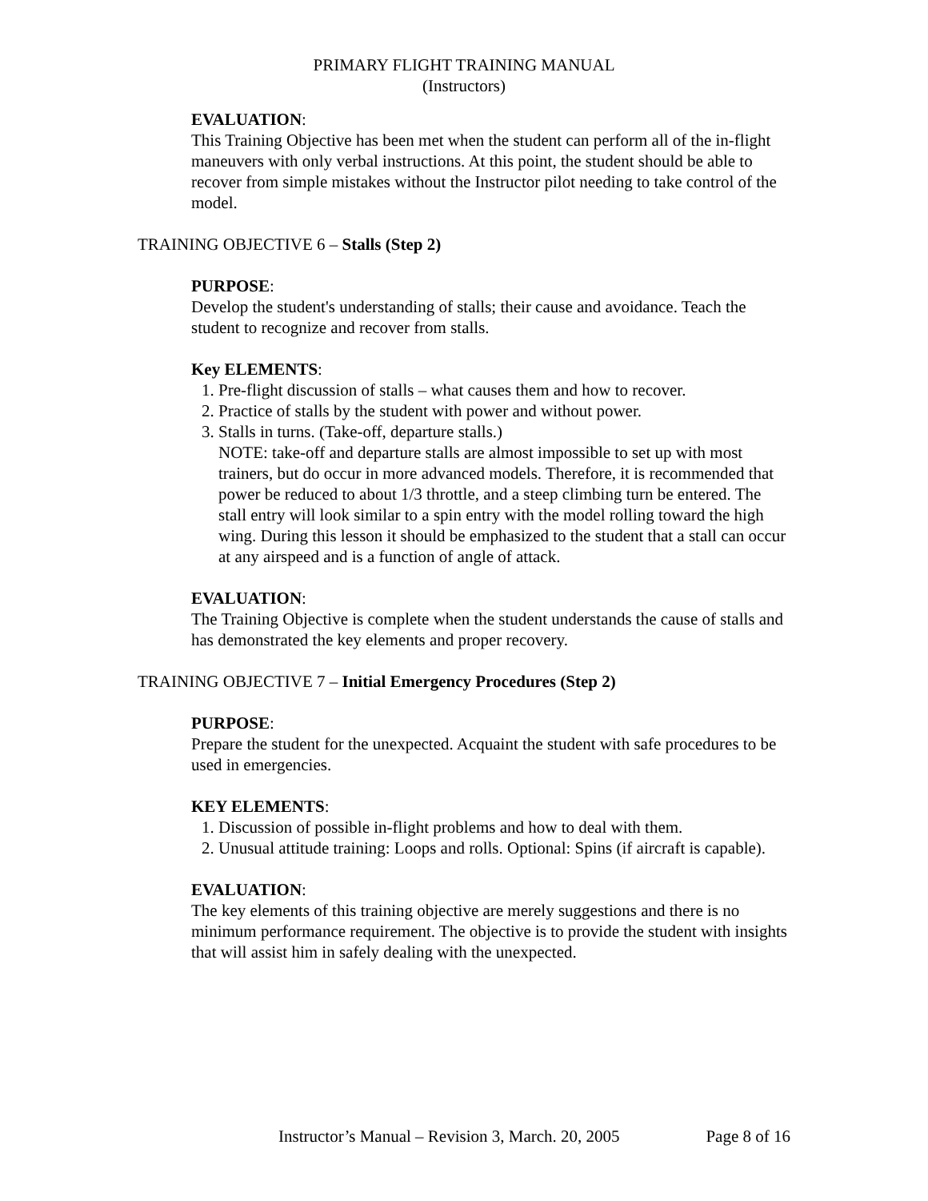PRIMARY FLIGHT TRAINING MANUAL
(Instructors)
EVALUATION:
This Training Objective has been met when the student can perform all of the in-flight maneuvers with only verbal instructions. At this point, the student should be able to recover from simple mistakes without the Instructor pilot needing to take control of the model.
TRAINING OBJECTIVE 6 – Stalls (Step 2)
PURPOSE:
Develop the student's understanding of stalls; their cause and avoidance. Teach the student to recognize and recover from stalls.
Key ELEMENTS:
1. Pre-flight discussion of stalls – what causes them and how to recover.
2. Practice of stalls by the student with power and without power.
3. Stalls in turns. (Take-off, departure stalls.)
NOTE: take-off and departure stalls are almost impossible to set up with most trainers, but do occur in more advanced models. Therefore, it is recommended that power be reduced to about 1/3 throttle, and a steep climbing turn be entered. The stall entry will look similar to a spin entry with the model rolling toward the high wing. During this lesson it should be emphasized to the student that a stall can occur at any airspeed and is a function of angle of attack.
EVALUATION:
The Training Objective is complete when the student understands the cause of stalls and has demonstrated the key elements and proper recovery.
TRAINING OBJECTIVE 7 – Initial Emergency Procedures (Step 2)
PURPOSE:
Prepare the student for the unexpected. Acquaint the student with safe procedures to be used in emergencies.
KEY ELEMENTS:
1. Discussion of possible in-flight problems and how to deal with them.
2. Unusual attitude training: Loops and rolls. Optional: Spins (if aircraft is capable).
EVALUATION:
The key elements of this training objective are merely suggestions and there is no minimum performance requirement. The objective is to provide the student with insights that will assist him in safely dealing with the unexpected.
Instructor’s Manual – Revision 3, March. 20, 2005 Page 8 of 16